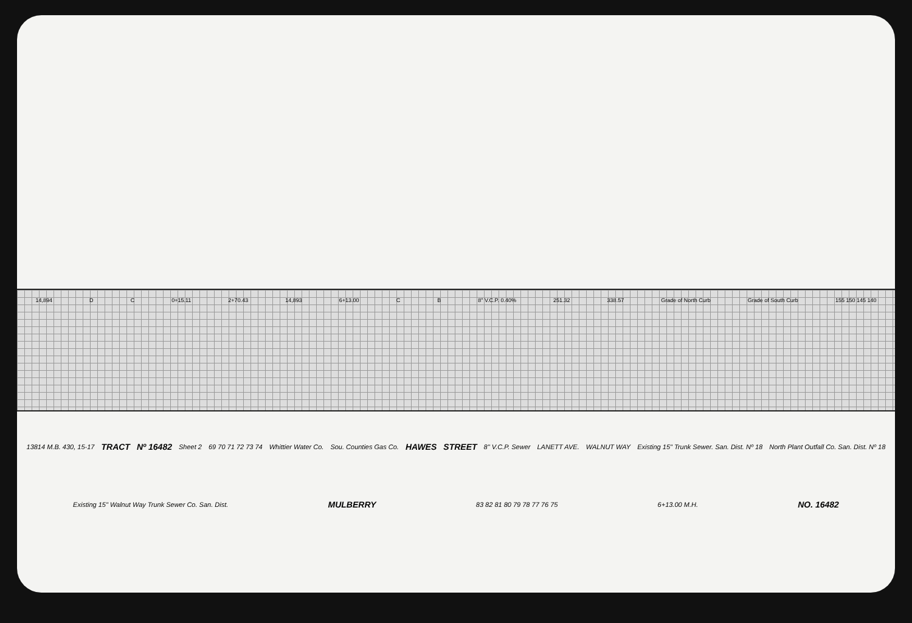14,894 D C 0+15.11 2+70.43 14,893 6+13.00 C B 8" V.C.P. 0.40% 251.32 338.57 Grade of North Curb Grade of South Curb 155 150 145 140
13814 M.B. 430, 15-17 TRACT Nº 16482 Sheet 2 69 70 71 72 73 74 Whittier Water Co. Sou. Counties Gas Co. HAWES STREET 8" V.C.P. Sewer LANETT AVE. WALNUT WAY Existing 15" Trunk Sewer. San. Dist. Nº 18 North Plant Outfall Co. San. Dist. Nº 18 Existing 15" Walnut Way Trunk Sewer Co. San. Dist. MULBERRY 83 82 81 80 79 78 77 76 75 6+13.00 M.H. NO. 16482